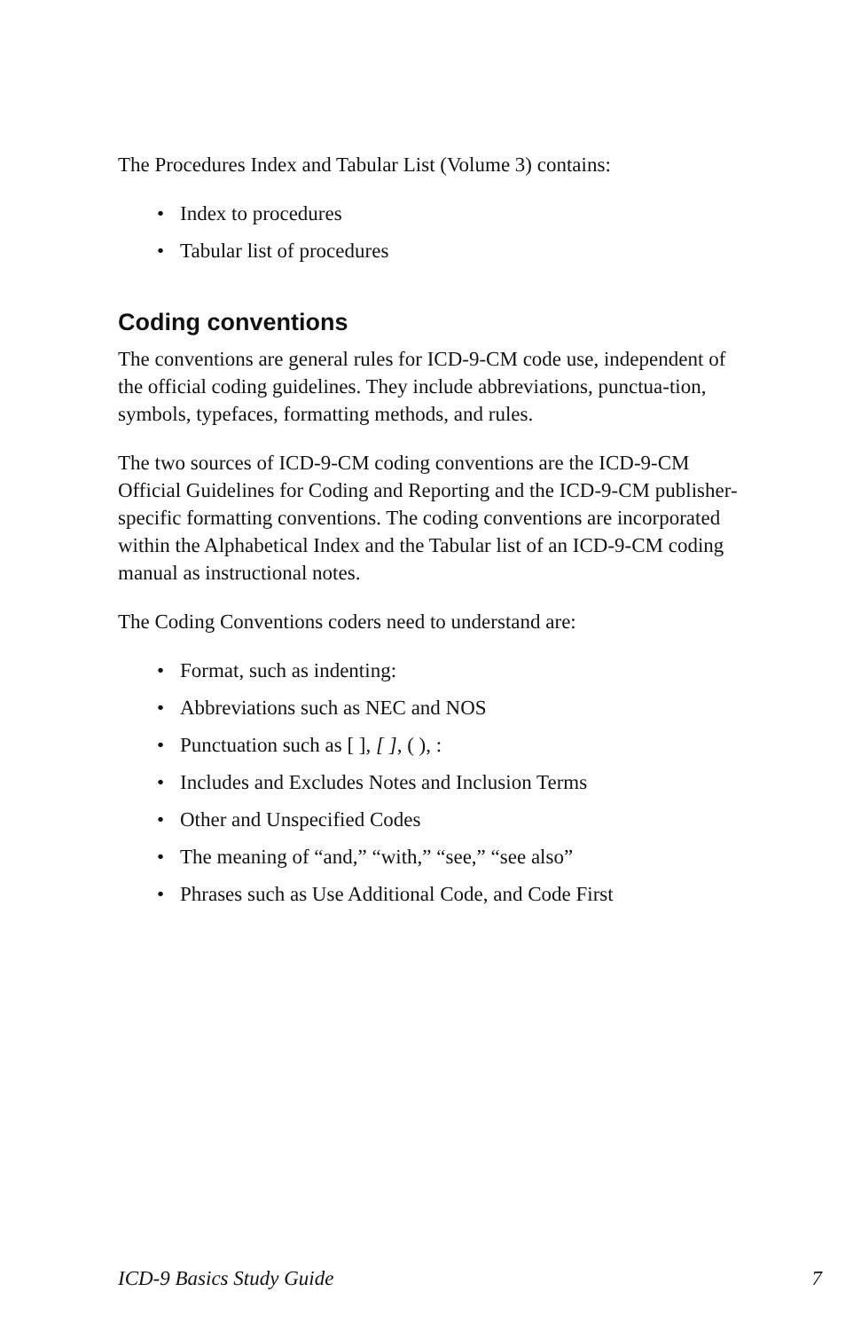The Procedures Index and Tabular List (Volume 3) contains:
• Index to procedures
• Tabular list of procedures
Coding conventions
The conventions are general rules for ICD-9-CM code use, independent of the official coding guidelines. They include abbreviations, punctua-tion, symbols, typefaces, formatting methods, and rules.
The two sources of ICD-9-CM coding conventions are the ICD-9-CM Official Guidelines for Coding and Reporting and the ICD-9-CM publisher-specific formatting conventions. The coding conventions are incorporated within the Alphabetical Index and the Tabular list of an ICD-9-CM coding manual as instructional notes.
The Coding Conventions coders need to understand are:
• Format, such as indenting:
• Abbreviations such as NEC and NOS
• Punctuation such as [ ], [ ], ( ), :
• Includes and Excludes Notes and Inclusion Terms
• Other and Unspecified Codes
• The meaning of “and,” “with,” “see,” “see also”
• Phrases such as Use Additional Code, and Code First
ICD-9 Basics Study Guide 7